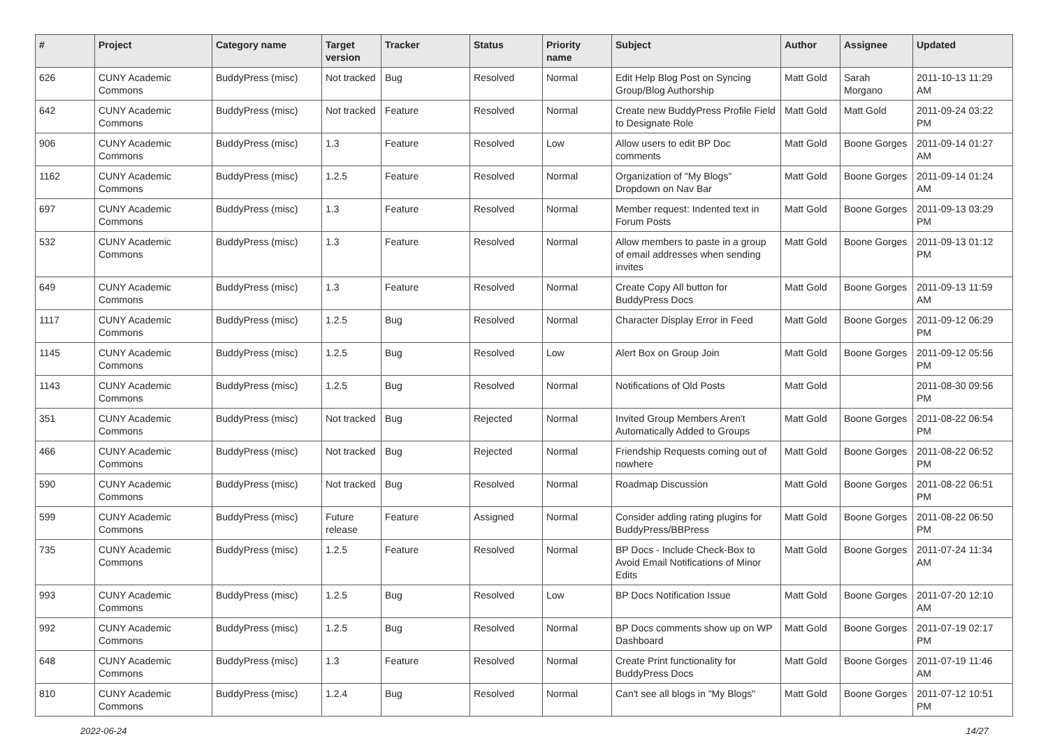| # | Project | Category name | Target version | Tracker | Status | Priority name | Subject | Author | Assignee | Updated |
| --- | --- | --- | --- | --- | --- | --- | --- | --- | --- | --- |
| 626 | CUNY Academic Commons | BuddyPress (misc) | Not tracked | Bug | Resolved | Normal | Edit Help Blog Post on Syncing Group/Blog Authorship | Matt Gold | Sarah Morgano | 2011-10-13 11:29 AM |
| 642 | CUNY Academic Commons | BuddyPress (misc) | Not tracked | Feature | Resolved | Normal | Create new BuddyPress Profile Field to Designate Role | Matt Gold | Matt Gold | 2011-09-24 03:22 PM |
| 906 | CUNY Academic Commons | BuddyPress (misc) | 1.3 | Feature | Resolved | Low | Allow users to edit BP Doc comments | Matt Gold | Boone Gorges | 2011-09-14 01:27 AM |
| 1162 | CUNY Academic Commons | BuddyPress (misc) | 1.2.5 | Feature | Resolved | Normal | Organization of "My Blogs" Dropdown on Nav Bar | Matt Gold | Boone Gorges | 2011-09-14 01:24 AM |
| 697 | CUNY Academic Commons | BuddyPress (misc) | 1.3 | Feature | Resolved | Normal | Member request: Indented text in Forum Posts | Matt Gold | Boone Gorges | 2011-09-13 03:29 PM |
| 532 | CUNY Academic Commons | BuddyPress (misc) | 1.3 | Feature | Resolved | Normal | Allow members to paste in a group of email addresses when sending invites | Matt Gold | Boone Gorges | 2011-09-13 01:12 PM |
| 649 | CUNY Academic Commons | BuddyPress (misc) | 1.3 | Feature | Resolved | Normal | Create Copy All button for BuddyPress Docs | Matt Gold | Boone Gorges | 2011-09-13 11:59 AM |
| 1117 | CUNY Academic Commons | BuddyPress (misc) | 1.2.5 | Bug | Resolved | Normal | Character Display Error in Feed | Matt Gold | Boone Gorges | 2011-09-12 06:29 PM |
| 1145 | CUNY Academic Commons | BuddyPress (misc) | 1.2.5 | Bug | Resolved | Low | Alert Box on Group Join | Matt Gold | Boone Gorges | 2011-09-12 05:56 PM |
| 1143 | CUNY Academic Commons | BuddyPress (misc) | 1.2.5 | Bug | Resolved | Normal | Notifications of Old Posts | Matt Gold | | 2011-08-30 09:56 PM |
| 351 | CUNY Academic Commons | BuddyPress (misc) | Not tracked | Bug | Rejected | Normal | Invited Group Members Aren't Automatically Added to Groups | Matt Gold | Boone Gorges | 2011-08-22 06:54 PM |
| 466 | CUNY Academic Commons | BuddyPress (misc) | Not tracked | Bug | Rejected | Normal | Friendship Requests coming out of nowhere | Matt Gold | Boone Gorges | 2011-08-22 06:52 PM |
| 590 | CUNY Academic Commons | BuddyPress (misc) | Not tracked | Bug | Resolved | Normal | Roadmap Discussion | Matt Gold | Boone Gorges | 2011-08-22 06:51 PM |
| 599 | CUNY Academic Commons | BuddyPress (misc) | Future release | Feature | Assigned | Normal | Consider adding rating plugins for BuddyPress/BBPress | Matt Gold | Boone Gorges | 2011-08-22 06:50 PM |
| 735 | CUNY Academic Commons | BuddyPress (misc) | 1.2.5 | Feature | Resolved | Normal | BP Docs - Include Check-Box to Avoid Email Notifications of Minor Edits | Matt Gold | Boone Gorges | 2011-07-24 11:34 AM |
| 993 | CUNY Academic Commons | BuddyPress (misc) | 1.2.5 | Bug | Resolved | Low | BP Docs Notification Issue | Matt Gold | Boone Gorges | 2011-07-20 12:10 AM |
| 992 | CUNY Academic Commons | BuddyPress (misc) | 1.2.5 | Bug | Resolved | Normal | BP Docs comments show up on WP Dashboard | Matt Gold | Boone Gorges | 2011-07-19 02:17 PM |
| 648 | CUNY Academic Commons | BuddyPress (misc) | 1.3 | Feature | Resolved | Normal | Create Print functionality for BuddyPress Docs | Matt Gold | Boone Gorges | 2011-07-19 11:46 AM |
| 810 | CUNY Academic Commons | BuddyPress (misc) | 1.2.4 | Bug | Resolved | Normal | Can't see all blogs in "My Blogs" | Matt Gold | Boone Gorges | 2011-07-12 10:51 PM |
2022-06-24 14/27